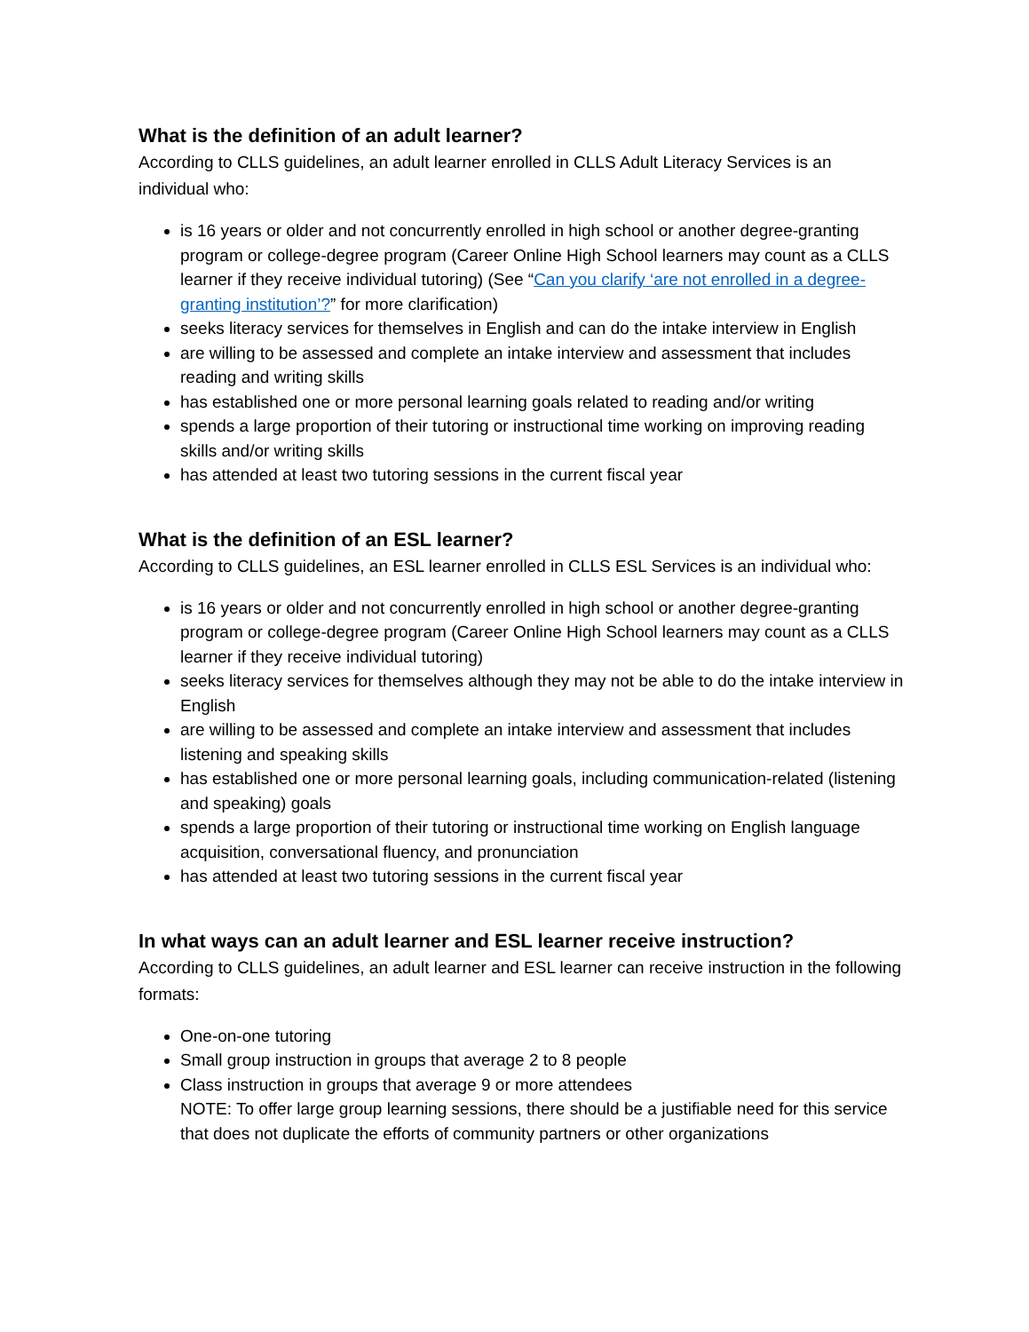What is the definition of an adult learner?
According to CLLS guidelines, an adult learner enrolled in CLLS Adult Literacy Services is an individual who:
is 16 years or older and not concurrently enrolled in high school or another degree-granting program or college-degree program (Career Online High School learners may count as a CLLS learner if they receive individual tutoring) (See “Can you clarify ‘are not enrolled in a degree-granting institution’?” for more clarification)
seeks literacy services for themselves in English and can do the intake interview in English
are willing to be assessed and complete an intake interview and assessment that includes reading and writing skills
has established one or more personal learning goals related to reading and/or writing
spends a large proportion of their tutoring or instructional time working on improving reading skills and/or writing skills
has attended at least two tutoring sessions in the current fiscal year
What is the definition of an ESL learner?
According to CLLS guidelines, an ESL learner enrolled in CLLS ESL Services is an individual who:
is 16 years or older and not concurrently enrolled in high school or another degree-granting program or college-degree program (Career Online High School learners may count as a CLLS learner if they receive individual tutoring)
seeks literacy services for themselves although they may not be able to do the intake interview in English
are willing to be assessed and complete an intake interview and assessment that includes listening and speaking skills
has established one or more personal learning goals, including communication-related (listening and speaking) goals
spends a large proportion of their tutoring or instructional time working on English language acquisition, conversational fluency, and pronunciation
has attended at least two tutoring sessions in the current fiscal year
In what ways can an adult learner and ESL learner receive instruction?
According to CLLS guidelines, an adult learner and ESL learner can receive instruction in the following formats:
One-on-one tutoring
Small group instruction in groups that average 2 to 8 people
Class instruction in groups that average 9 or more attendees
NOTE: To offer large group learning sessions, there should be a justifiable need for this service that does not duplicate the efforts of community partners or other organizations